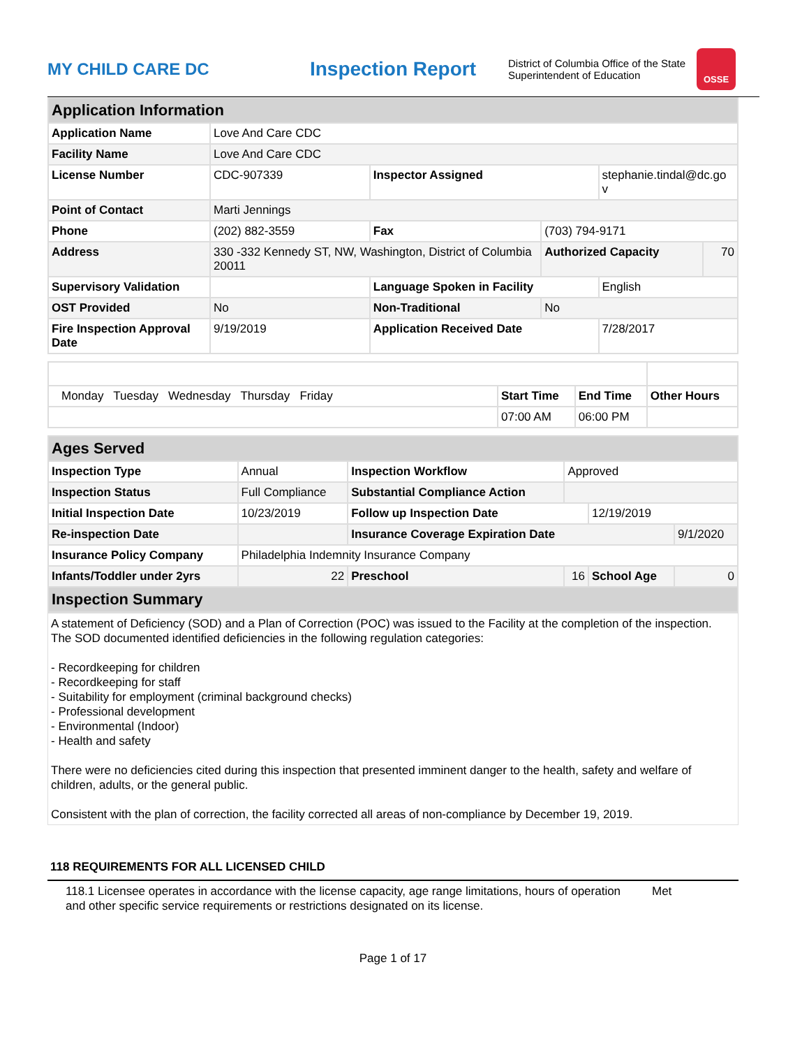MY CHILD CARE DC
Inspection Report
District of Columbia Office of the State Superintendent of Education
OSSE
| Application Information | | | | | |
| Application Name | Love And Care CDC | | | | |
| Facility Name | Love And Care CDC | | | | |
| License Number | CDC-907339 | Inspector Assigned | | stephanie.tindal@dc.go v | |
| Point of Contact | Marti Jennings | | | | |
| Phone | (202) 882-3559 | Fax | (703) 794-9171 | | |
| Address | 330 -332 Kennedy ST, NW, Washington, District of Columbia 20011 | | Authorized Capacity | | 70 |
| Supervisory Validation | | Language Spoken in Facility | | English | |
| OST Provided | No | Non-Traditional | No | | |
| Fire Inspection Approval Date | 9/19/2019 | Application Received Date | | 7/28/2017 | |
| Monday Tuesday Wednesday Thursday Friday | Start Time | End Time | Other Hours |
| | 07:00 AM | 06:00 PM | |
| Ages Served | | | | | |
| Inspection Type | Annual | Inspection Workflow | Approved | | |
| Inspection Status | Full Compliance | Substantial Compliance Action | | | |
| Initial Inspection Date | 10/23/2019 | Follow up Inspection Date | | 12/19/2019 | |
| Re-inspection Date | | Insurance Coverage Expiration Date | | | 9/1/2020 |
| Insurance Policy Company | Philadelphia Indemnity Insurance Company | | | | |
| Infants/Toddler under 2yrs | 22 | Preschool | 16 | School Age | 0 |
| Inspection Summary | | | | | |
A statement of Deficiency (SOD) and a Plan of Correction (POC) was issued to the Facility at the completion of the inspection. The SOD documented identified deficiencies in the following regulation categories:
- Recordkeeping for children
- Recordkeeping for staff
- Suitability for employment (criminal background checks)
- Professional development
- Environmental (Indoor)
- Health and safety
There were no deficiencies cited during this inspection that presented imminent danger to the health, safety and welfare of children, adults, or the general public.
Consistent with the plan of correction, the facility corrected all areas of non-compliance by December 19, 2019.
118 REQUIREMENTS FOR ALL LICENSED CHILD
118.1 Licensee operates in accordance with the license capacity, age range limitations, hours of operation and other specific service requirements or restrictions designated on its license.
Met
Page 1 of 17